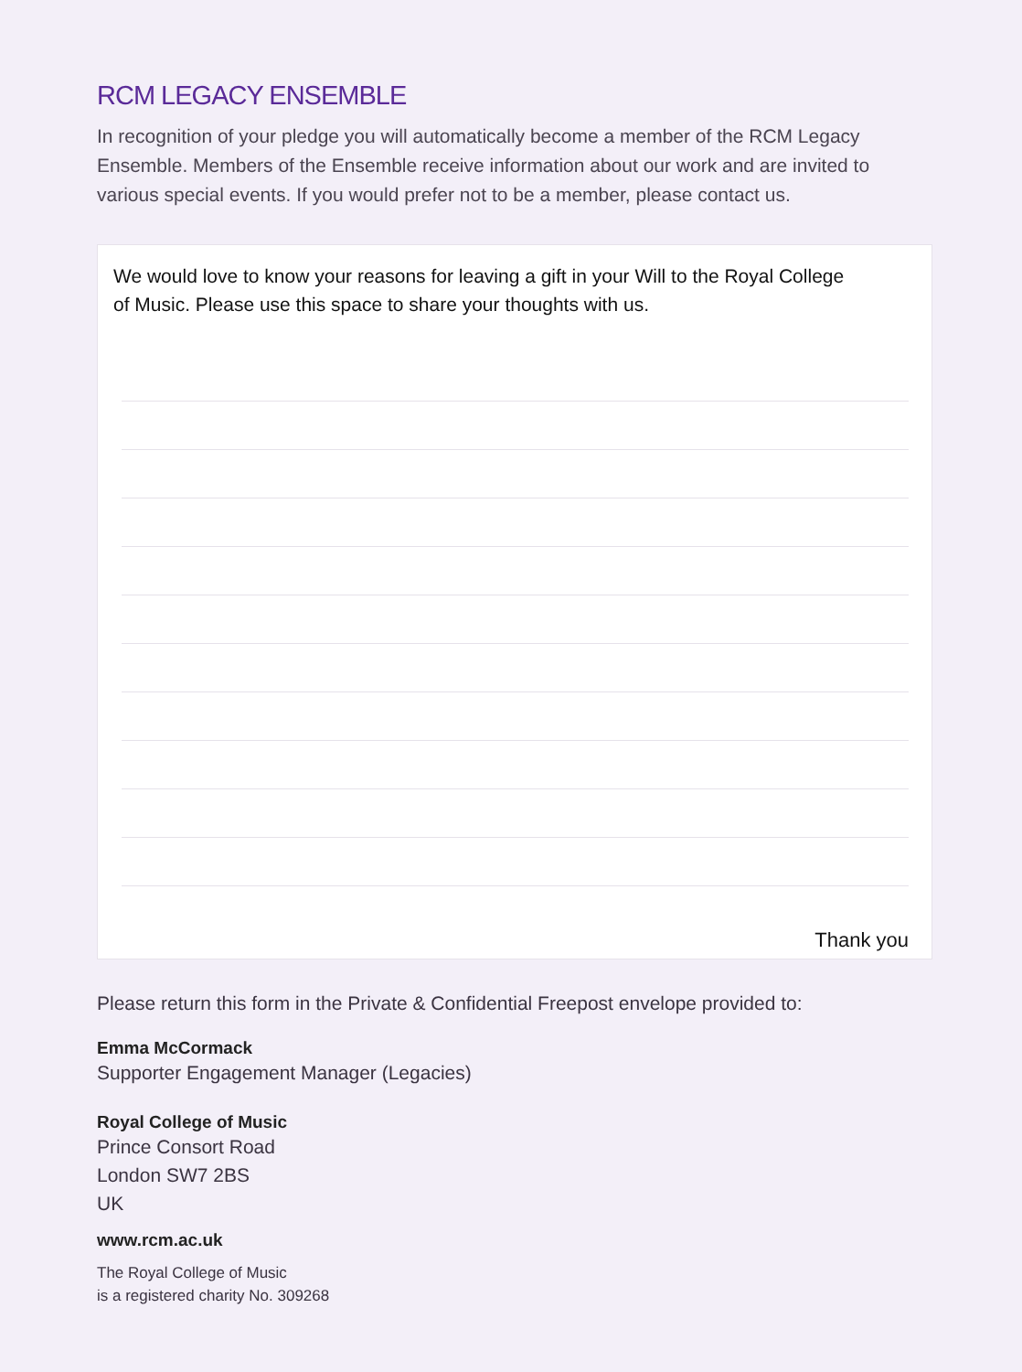RCM LEGACY ENSEMBLE
In recognition of your pledge you will automatically become a member of the RCM Legacy Ensemble. Members of the Ensemble receive information about our work and are invited to various special events. If you would prefer not to be a member, please contact us.
We would love to know your reasons for leaving a gift in your Will to the Royal College
of Music. Please use this space to share your thoughts with us.
Thank you
Please return this form in the Private & Confidential Freepost envelope provided to:
Emma McCormack
Supporter Engagement Manager (Legacies)
Royal College of Music
Prince Consort Road
London SW7 2BS
UK
www.rcm.ac.uk
The Royal College of Music
is a registered charity No. 309268